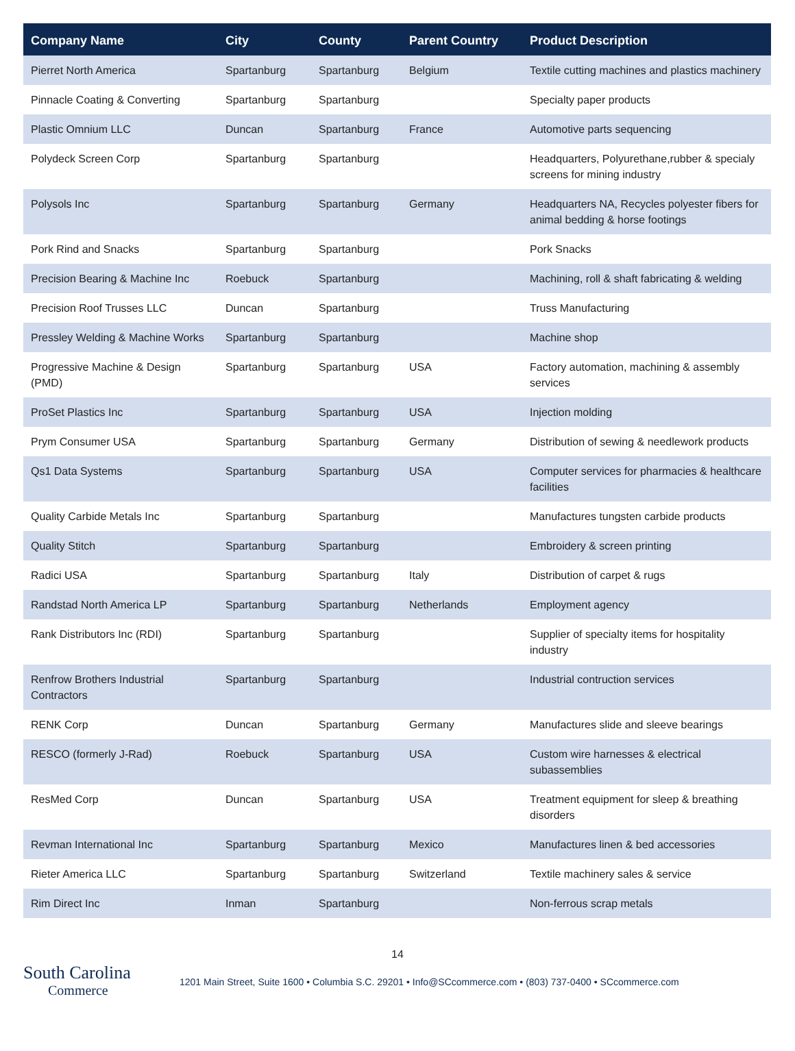| Company Name | City | County | Parent Country | Product Description |
| --- | --- | --- | --- | --- |
| Pierret North America | Spartanburg | Spartanburg | Belgium | Textile cutting machines and plastics machinery |
| Pinnacle Coating & Converting | Spartanburg | Spartanburg | | Specialty paper products |
| Plastic Omnium LLC | Duncan | Spartanburg | France | Automotive parts sequencing |
| Polydeck Screen Corp | Spartanburg | Spartanburg | | Headquarters, Polyurethane,rubber & specialy screens for mining industry |
| Polysols Inc | Spartanburg | Spartanburg | Germany | Headquarters NA, Recycles polyester fibers for animal bedding & horse footings |
| Pork Rind and Snacks | Spartanburg | Spartanburg | | Pork Snacks |
| Precision Bearing & Machine Inc | Roebuck | Spartanburg | | Machining, roll & shaft fabricating & welding |
| Precision Roof Trusses LLC | Duncan | Spartanburg | | Truss Manufacturing |
| Pressley Welding & Machine Works | Spartanburg | Spartanburg | | Machine shop |
| Progressive Machine & Design (PMD) | Spartanburg | Spartanburg | USA | Factory automation, machining & assembly services |
| ProSet Plastics Inc | Spartanburg | Spartanburg | USA | Injection molding |
| Prym Consumer USA | Spartanburg | Spartanburg | Germany | Distribution of sewing & needlework products |
| Qs1 Data Systems | Spartanburg | Spartanburg | USA | Computer services for pharmacies & healthcare facilities |
| Quality Carbide Metals Inc | Spartanburg | Spartanburg | | Manufactures tungsten carbide products |
| Quality Stitch | Spartanburg | Spartanburg | | Embroidery & screen printing |
| Radici USA | Spartanburg | Spartanburg | Italy | Distribution of carpet & rugs |
| Randstad North America LP | Spartanburg | Spartanburg | Netherlands | Employment agency |
| Rank Distributors Inc (RDI) | Spartanburg | Spartanburg | | Supplier of specialty items for hospitality industry |
| Renfrow Brothers Industrial Contractors | Spartanburg | Spartanburg | | Industrial contruction services |
| RENK Corp | Duncan | Spartanburg | Germany | Manufactures slide and sleeve bearings |
| RESCO (formerly J-Rad) | Roebuck | Spartanburg | USA | Custom wire harnesses & electrical subassemblies |
| ResMed Corp | Duncan | Spartanburg | USA | Treatment equipment for sleep & breathing disorders |
| Revman International Inc | Spartanburg | Spartanburg | Mexico | Manufactures linen & bed accessories |
| Rieter America LLC | Spartanburg | Spartanburg | Switzerland | Textile machinery sales & service |
| Rim Direct Inc | Inman | Spartanburg | | Non-ferrous scrap metals |
14
South Carolina
Commerce
1201 Main Street, Suite 1600 • Columbia S.C. 29201 • Info@SCcommerce.com • (803) 737-0400 • SCcommerce.com